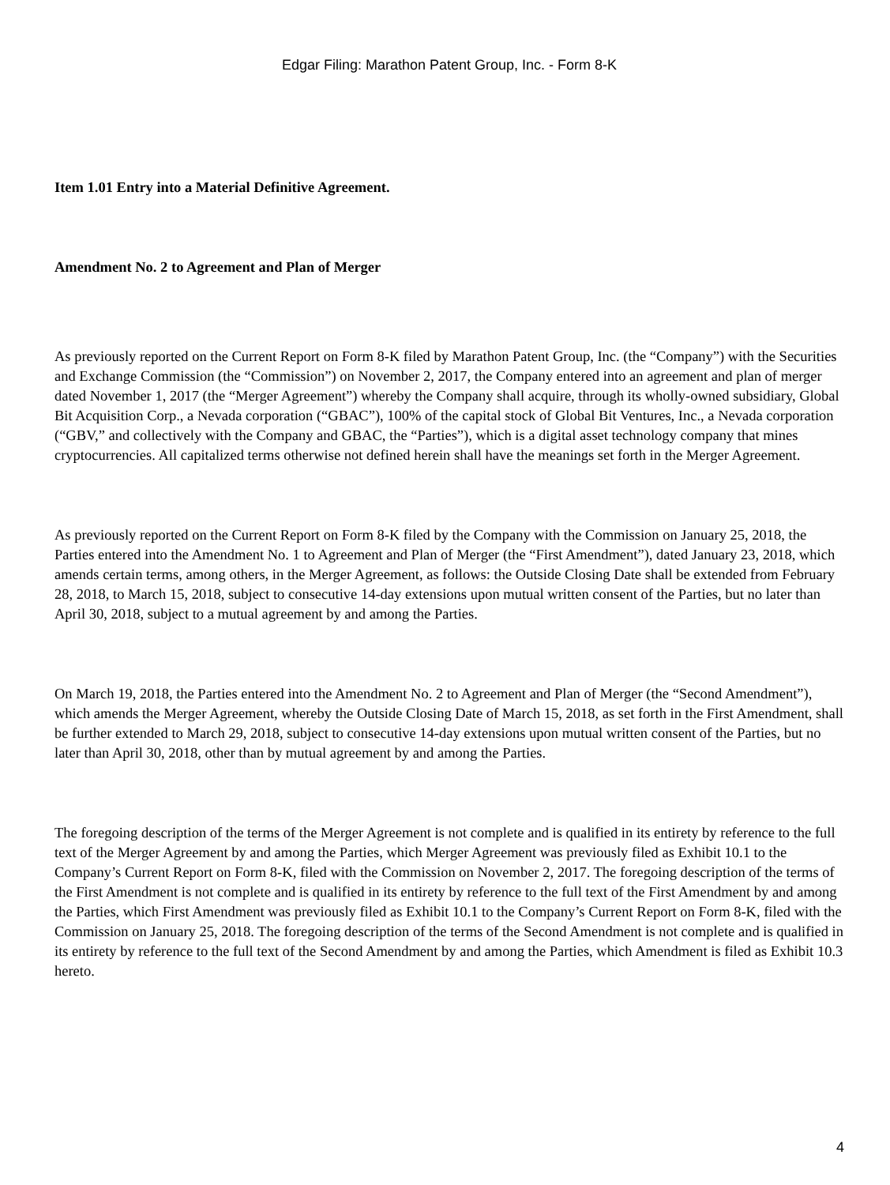Edgar Filing: Marathon Patent Group, Inc. - Form 8-K
Item 1.01 Entry into a Material Definitive Agreement.
Amendment No. 2 to Agreement and Plan of Merger
As previously reported on the Current Report on Form 8-K filed by Marathon Patent Group, Inc. (the “Company”) with the Securities and Exchange Commission (the “Commission”) on November 2, 2017, the Company entered into an agreement and plan of merger dated November 1, 2017 (the “Merger Agreement”) whereby the Company shall acquire, through its wholly-owned subsidiary, Global Bit Acquisition Corp., a Nevada corporation (“GBAC”), 100% of the capital stock of Global Bit Ventures, Inc., a Nevada corporation (“GBV,” and collectively with the Company and GBAC, the “Parties”), which is a digital asset technology company that mines cryptocurrencies. All capitalized terms otherwise not defined herein shall have the meanings set forth in the Merger Agreement.
As previously reported on the Current Report on Form 8-K filed by the Company with the Commission on January 25, 2018, the Parties entered into the Amendment No. 1 to Agreement and Plan of Merger (the “First Amendment”), dated January 23, 2018, which amends certain terms, among others, in the Merger Agreement, as follows: the Outside Closing Date shall be extended from February 28, 2018, to March 15, 2018, subject to consecutive 14-day extensions upon mutual written consent of the Parties, but no later than April 30, 2018, subject to a mutual agreement by and among the Parties.
On March 19, 2018, the Parties entered into the Amendment No. 2 to Agreement and Plan of Merger (the “Second Amendment”), which amends the Merger Agreement, whereby the Outside Closing Date of March 15, 2018, as set forth in the First Amendment, shall be further extended to March 29, 2018, subject to consecutive 14-day extensions upon mutual written consent of the Parties, but no later than April 30, 2018, other than by mutual agreement by and among the Parties.
The foregoing description of the terms of the Merger Agreement is not complete and is qualified in its entirety by reference to the full text of the Merger Agreement by and among the Parties, which Merger Agreement was previously filed as Exhibit 10.1 to the Company’s Current Report on Form 8-K, filed with the Commission on November 2, 2017. The foregoing description of the terms of the First Amendment is not complete and is qualified in its entirety by reference to the full text of the First Amendment by and among the Parties, which First Amendment was previously filed as Exhibit 10.1 to the Company’s Current Report on Form 8-K, filed with the Commission on January 25, 2018. The foregoing description of the terms of the Second Amendment is not complete and is qualified in its entirety by reference to the full text of the Second Amendment by and among the Parties, which Amendment is filed as Exhibit 10.3 hereto.
4